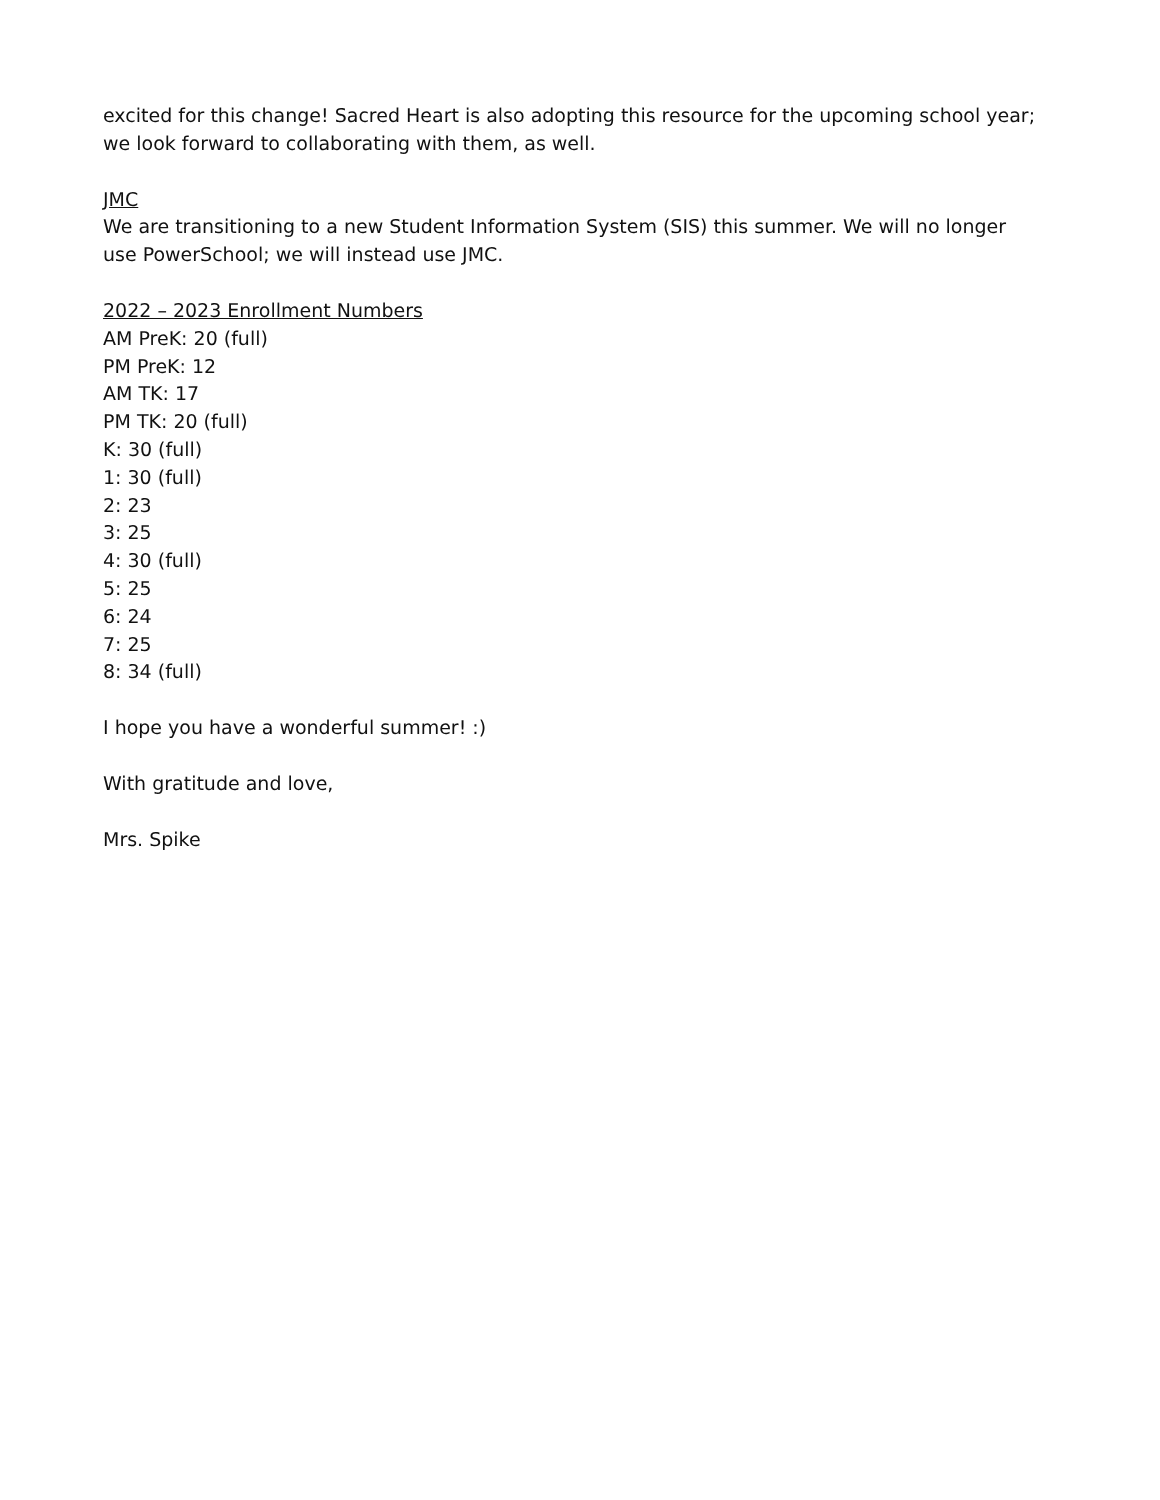excited for this change! Sacred Heart is also adopting this resource for the upcoming school year; we look forward to collaborating with them, as well.
JMC
We are transitioning to a new Student Information System (SIS) this summer. We will no longer use PowerSchool; we will instead use JMC.
2022 – 2023 Enrollment Numbers
AM PreK: 20 (full)
PM PreK: 12
AM TK: 17
PM TK: 20 (full)
K: 30 (full)
1: 30 (full)
2: 23
3: 25
4: 30 (full)
5: 25
6: 24
7: 25
8: 34 (full)
I hope you have a wonderful summer! :)
With gratitude and love,
Mrs. Spike